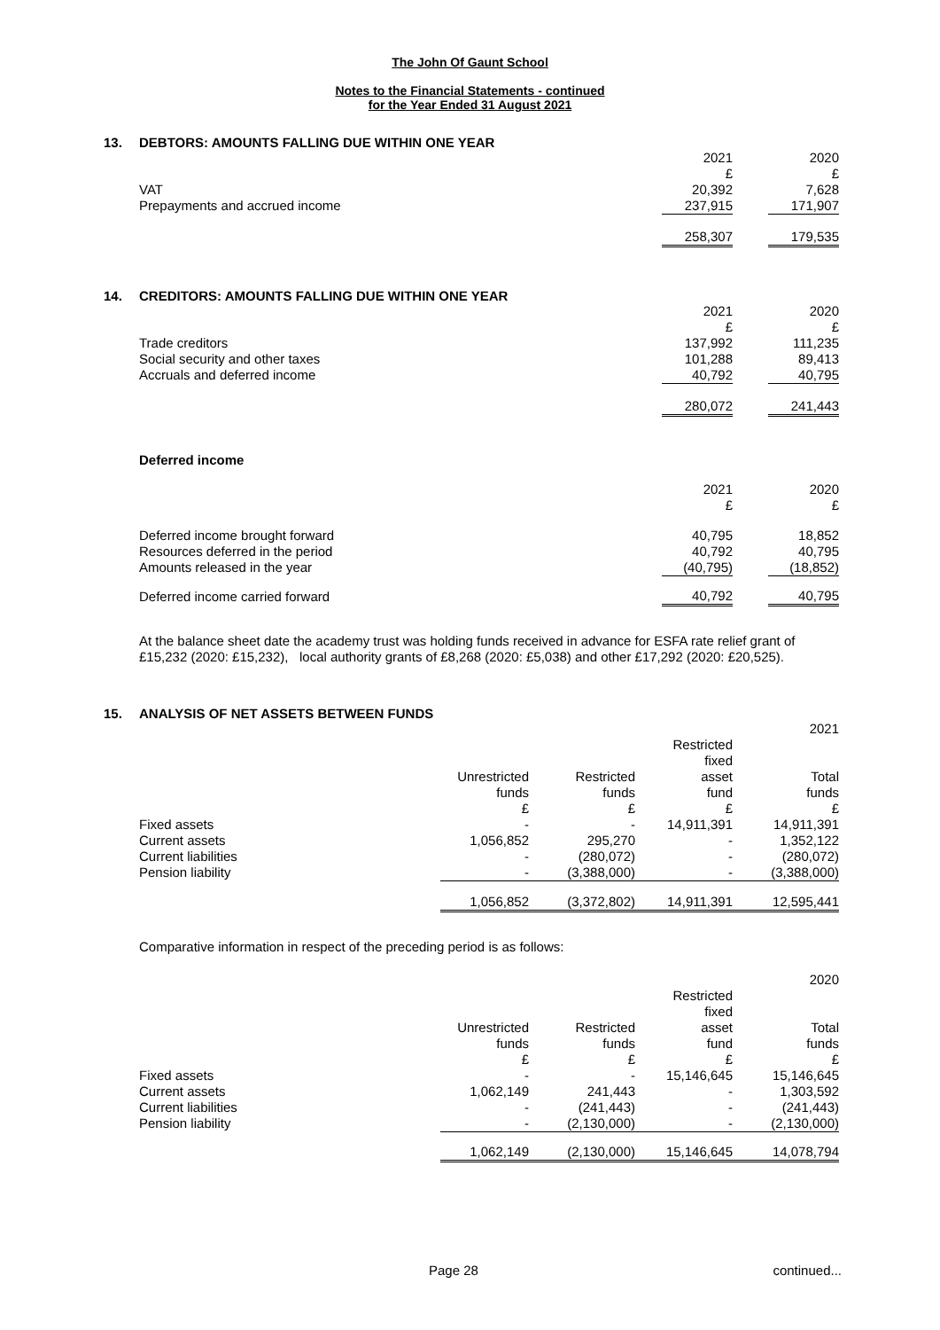The John Of Gaunt School
Notes to the Financial Statements - continued
for the Year Ended 31 August 2021
13. DEBTORS: AMOUNTS FALLING DUE WITHIN ONE YEAR
| | 2021 £ | | 2020 £ |
| VAT | 20,392 | | 7,628 |
| Prepayments and accrued income | 237,915 | | 171,907 |
| | 258,307 | | 179,535 |
14. CREDITORS: AMOUNTS FALLING DUE WITHIN ONE YEAR
| | 2021 £ | | 2020 £ |
| Trade creditors | 137,992 | | 111,235 |
| Social security and other taxes | 101,288 | | 89,413 |
| Accruals and deferred income | 40,792 | | 40,795 |
| | 280,072 | | 241,443 |
Deferred income
| | 2021 £ | | 2020 £ |
| Deferred income brought forward | 40,795 | | 18,852 |
| Resources deferred in the period | 40,792 | | 40,795 |
| Amounts released in the year | (40,795) | | (18,852) |
| Deferred income carried forward | 40,792 | | 40,795 |
At the balance sheet date the academy trust was holding funds received in advance for ESFA rate relief grant of £15,232 (2020: £15,232), local authority grants of £8,268 (2020: £5,038) and other £17,292 (2020: £20,525).
15. ANALYSIS OF NET ASSETS BETWEEN FUNDS
| | | | | 2021 |
| | Unrestricted funds £ | Restricted funds £ | Restricted fixed asset fund £ | Total funds £ |
| Fixed assets | - | - | 14,911,391 | 14,911,391 |
| Current assets | 1,056,852 | 295,270 | - | 1,352,122 |
| Current liabilities | - | (280,072) | - | (280,072) |
| Pension liability | - | (3,388,000) | - | (3,388,000) |
| | 1,056,852 | (3,372,802) | 14,911,391 | 12,595,441 |
Comparative information in respect of the preceding period is as follows:
| | | | | 2020 |
| | Unrestricted funds £ | Restricted funds £ | Restricted fixed asset fund £ | Total funds £ |
| Fixed assets | - | - | 15,146,645 | 15,146,645 |
| Current assets | 1,062,149 | 241,443 | - | 1,303,592 |
| Current liabilities | - | (241,443) | - | (241,443) |
| Pension liability | - | (2,130,000) | - | (2,130,000) |
| | 1,062,149 | (2,130,000) | 15,146,645 | 14,078,794 |
Page 28 continued...